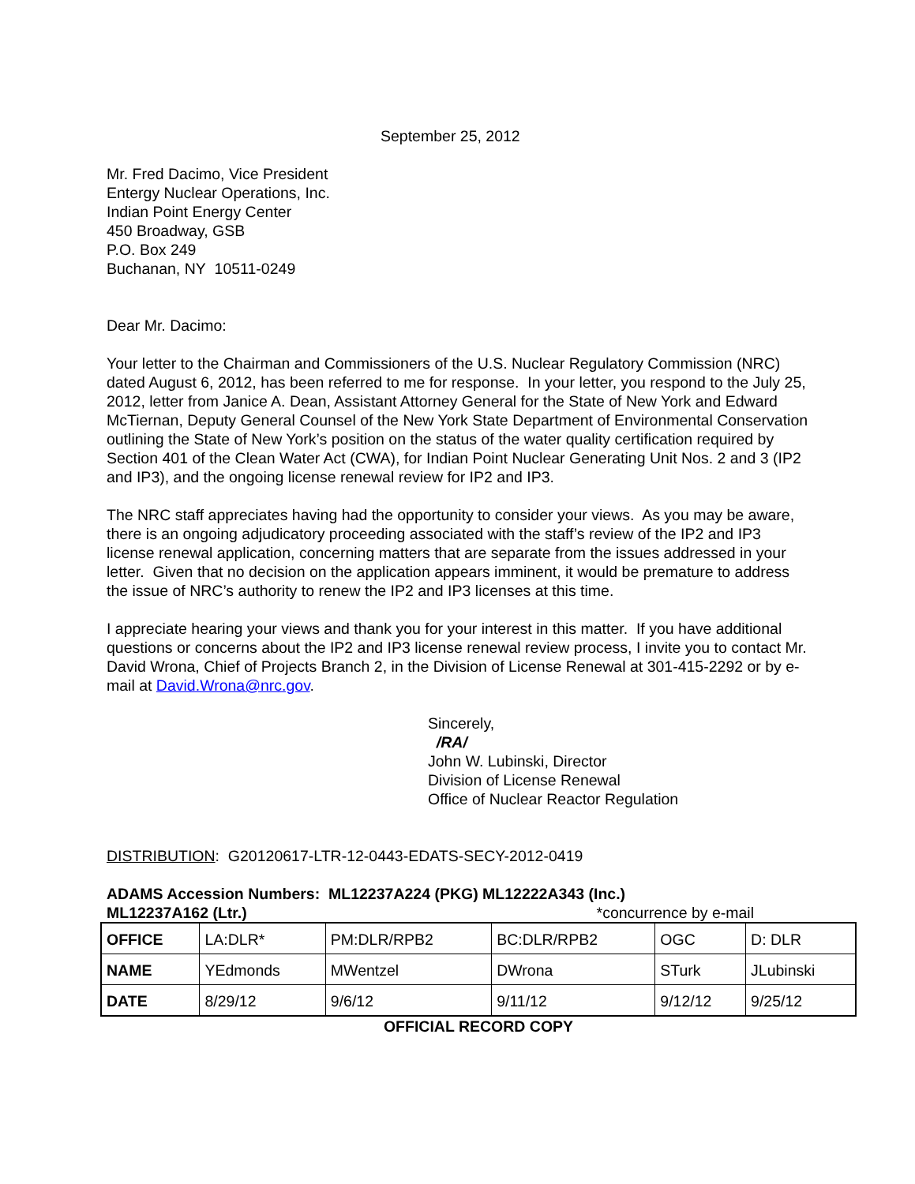September 25, 2012
Mr. Fred Dacimo, Vice President
Entergy Nuclear Operations, Inc.
Indian Point Energy Center
450 Broadway, GSB
P.O. Box 249
Buchanan, NY 10511-0249
Dear Mr. Dacimo:
Your letter to the Chairman and Commissioners of the U.S. Nuclear Regulatory Commission (NRC) dated August 6, 2012, has been referred to me for response. In your letter, you respond to the July 25, 2012, letter from Janice A. Dean, Assistant Attorney General for the State of New York and Edward McTiernan, Deputy General Counsel of the New York State Department of Environmental Conservation outlining the State of New York’s position on the status of the water quality certification required by Section 401 of the Clean Water Act (CWA), for Indian Point Nuclear Generating Unit Nos. 2 and 3 (IP2 and IP3), and the ongoing license renewal review for IP2 and IP3.
The NRC staff appreciates having had the opportunity to consider your views. As you may be aware, there is an ongoing adjudicatory proceeding associated with the staff’s review of the IP2 and IP3 license renewal application, concerning matters that are separate from the issues addressed in your letter. Given that no decision on the application appears imminent, it would be premature to address the issue of NRC’s authority to renew the IP2 and IP3 licenses at this time.
I appreciate hearing your views and thank you for your interest in this matter. If you have additional questions or concerns about the IP2 and IP3 license renewal review process, I invite you to contact Mr. David Wrona, Chief of Projects Branch 2, in the Division of License Renewal at 301-415-2292 or by e-mail at David.Wrona@nrc.gov.
Sincerely,
/RA/
John W. Lubinski, Director
Division of License Renewal
Office of Nuclear Reactor Regulation
DISTRIBUTION: G20120617-LTR-12-0443-EDATS-SECY-2012-0419
ADAMS Accession Numbers: ML12237A224 (PKG) ML12222A343 (Inc.)
ML12237A162 (Ltr.) *concurrence by e-mail
| OFFICE | LA:DLR* | PM:DLR/RPB2 | BC:DLR/RPB2 | OGC | D: DLR |
| NAME | YEdmonds | MWentzel | DWrona | STurk | JLubinski |
| DATE | 8/29/12 | 9/6/12 | 9/11/12 | 9/12/12 | 9/25/12 |
OFFICIAL RECORD COPY